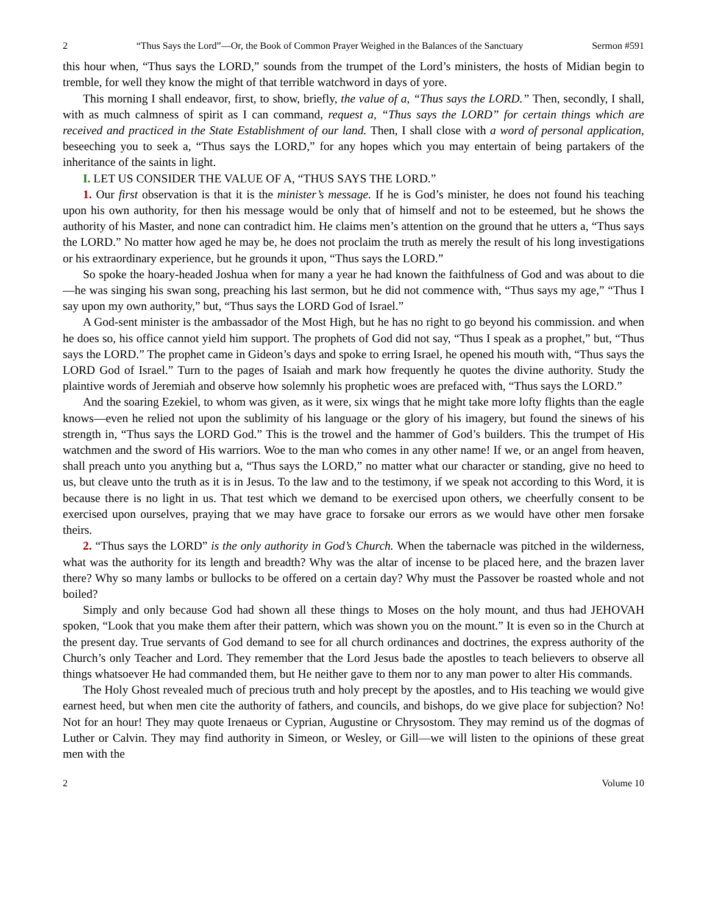2 “Thus Says the Lord”—Or, the Book of Common Prayer Weighed in the Balances of the Sanctuary Sermon #591
this hour when, “Thus says the LORD,” sounds from the trumpet of the Lord’s ministers, the hosts of Midian begin to tremble, for well they know the might of that terrible watchword in days of yore.
This morning I shall endeavor, first, to show, briefly, the value of a, “Thus says the LORD.” Then, secondly, I shall, with as much calmness of spirit as I can command, request a, “Thus says the LORD” for certain things which are received and practiced in the State Establishment of our land. Then, I shall close with a word of personal application, beseeching you to seek a, “Thus says the LORD,” for any hopes which you may entertain of being partakers of the inheritance of the saints in light.
I. LET US CONSIDER THE VALUE OF A, “THUS SAYS THE LORD.”
1. Our first observation is that it is the minister’s message. If he is God’s minister, he does not found his teaching upon his own authority, for then his message would be only that of himself and not to be esteemed, but he shows the authority of his Master, and none can contradict him. He claims men’s attention on the ground that he utters a, “Thus says the LORD.” No matter how aged he may be, he does not proclaim the truth as merely the result of his long investigations or his extraordinary experience, but he grounds it upon, “Thus says the LORD.”
So spoke the hoary-headed Joshua when for many a year he had known the faithfulness of God and was about to die—he was singing his swan song, preaching his last sermon, but he did not commence with, “Thus says my age,” “Thus I say upon my own authority,” but, “Thus says the LORD God of Israel.”
A God-sent minister is the ambassador of the Most High, but he has no right to go beyond his commission. and when he does so, his office cannot yield him support. The prophets of God did not say, “Thus I speak as a prophet,” but, “Thus says the LORD.” The prophet came in Gideon’s days and spoke to erring Israel, he opened his mouth with, “Thus says the LORD God of Israel.” Turn to the pages of Isaiah and mark how frequently he quotes the divine authority. Study the plaintive words of Jeremiah and observe how solemnly his prophetic woes are prefaced with, “Thus says the LORD.”
And the soaring Ezekiel, to whom was given, as it were, six wings that he might take more lofty flights than the eagle knows—even he relied not upon the sublimity of his language or the glory of his imagery, but found the sinews of his strength in, “Thus says the LORD God.” This is the trowel and the hammer of God’s builders. This the trumpet of His watchmen and the sword of His warriors. Woe to the man who comes in any other name! If we, or an angel from heaven, shall preach unto you anything but a, “Thus says the LORD,” no matter what our character or standing, give no heed to us, but cleave unto the truth as it is in Jesus. To the law and to the testimony, if we speak not according to this Word, it is because there is no light in us. That test which we demand to be exercised upon others, we cheerfully consent to be exercised upon ourselves, praying that we may have grace to forsake our errors as we would have other men forsake theirs.
2. “Thus says the LORD” is the only authority in God’s Church. When the tabernacle was pitched in the wilderness, what was the authority for its length and breadth? Why was the altar of incense to be placed here, and the brazen laver there? Why so many lambs or bullocks to be offered on a certain day? Why must the Passover be roasted whole and not boiled?
Simply and only because God had shown all these things to Moses on the holy mount, and thus had JEHOVAH spoken, “Look that you make them after their pattern, which was shown you on the mount.” It is even so in the Church at the present day. True servants of God demand to see for all church ordinances and doctrines, the express authority of the Church’s only Teacher and Lord. They remember that the Lord Jesus bade the apostles to teach believers to observe all things whatsoever He had commanded them, but He neither gave to them nor to any man power to alter His commands.
The Holy Ghost revealed much of precious truth and holy precept by the apostles, and to His teaching we would give earnest heed, but when men cite the authority of fathers, and councils, and bishops, do we give place for subjection? No! Not for an hour! They may quote Irenaeus or Cyprian, Augustine or Chrysostom. They may remind us of the dogmas of Luther or Calvin. They may find authority in Simeon, or Wesley, or Gill—we will listen to the opinions of these great men with the
2 Volume 10